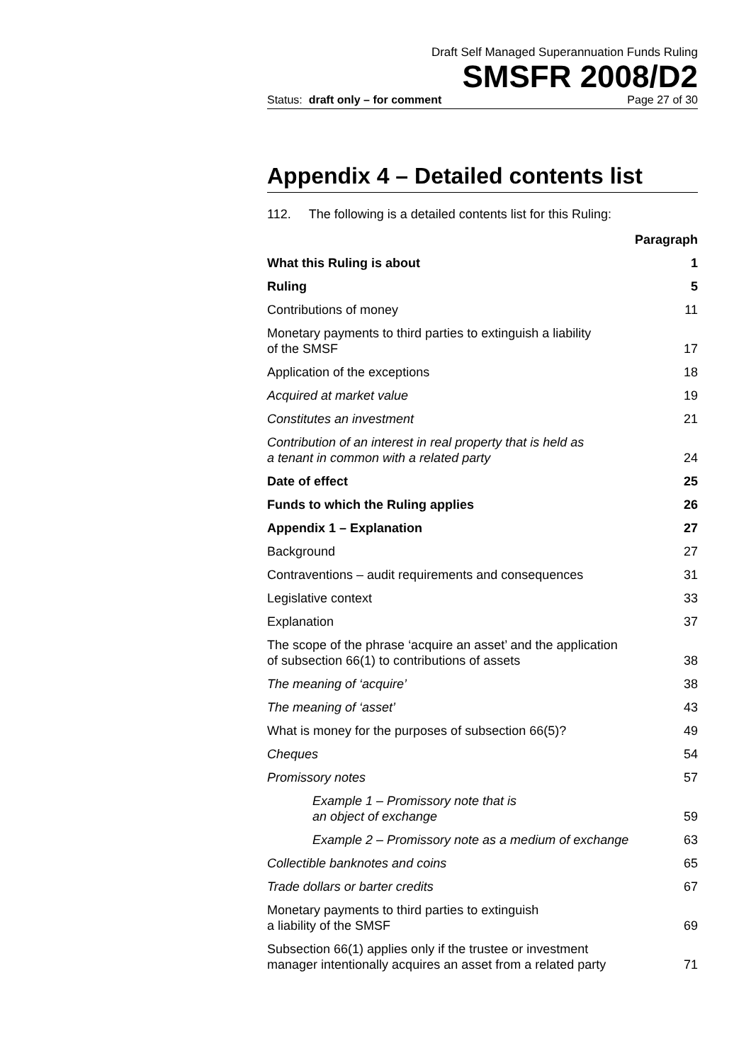Draft Self Managed Superannuation Funds Ruling
SMSFR 2008/D2
Status: draft only – for comment Page 27 of 30
Appendix 4 – Detailed contents list
112. The following is a detailed contents list for this Ruling:
| | Paragraph |
| What this Ruling is about | 1 |
| Ruling | 5 |
| Contributions of money | 11 |
| Monetary payments to third parties to extinguish a liability of the SMSF | 17 |
| Application of the exceptions | 18 |
| Acquired at market value | 19 |
| Constitutes an investment | 21 |
| Contribution of an interest in real property that is held as a tenant in common with a related party | 24 |
| Date of effect | 25 |
| Funds to which the Ruling applies | 26 |
| Appendix 1 – Explanation | 27 |
| Background | 27 |
| Contraventions – audit requirements and consequences | 31 |
| Legislative context | 33 |
| Explanation | 37 |
| The scope of the phrase ‘acquire an asset’ and the application of subsection 66(1) to contributions of assets | 38 |
| The meaning of ‘acquire’ | 38 |
| The meaning of ‘asset’ | 43 |
| What is money for the purposes of subsection 66(5)? | 49 |
| Cheques | 54 |
| Promissory notes | 57 |
| Example 1 – Promissory note that is an object of exchange | 59 |
| Example 2 – Promissory note as a medium of exchange | 63 |
| Collectible banknotes and coins | 65 |
| Trade dollars or barter credits | 67 |
| Monetary payments to third parties to extinguish a liability of the SMSF | 69 |
| Subsection 66(1) applies only if the trustee or investment manager intentionally acquires an asset from a related party | 71 |